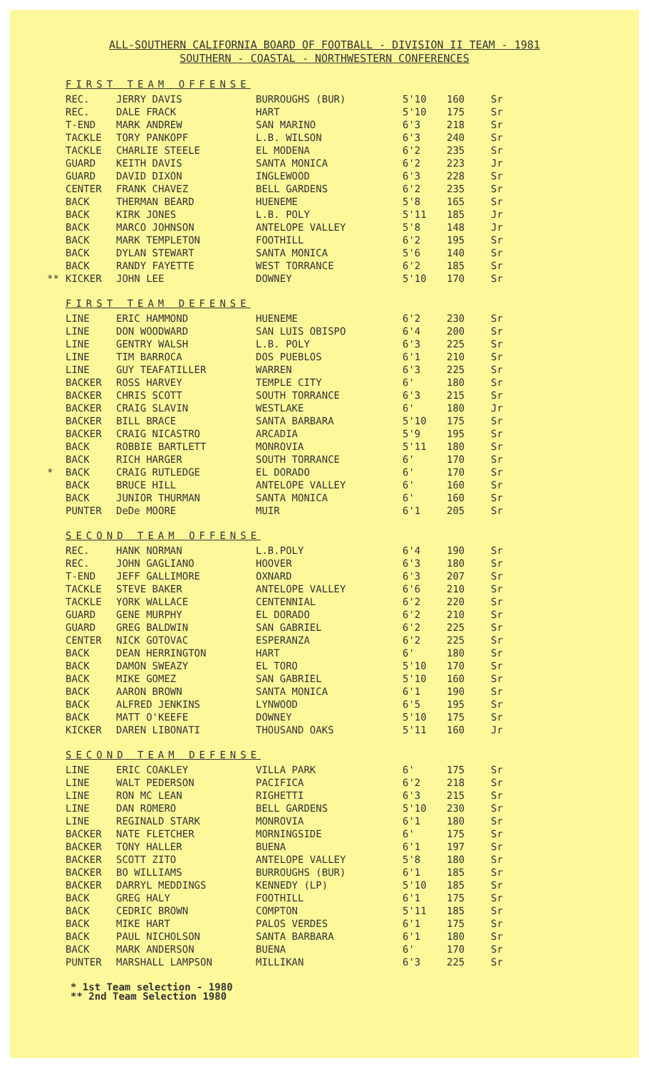ALL-SOUTHERN CALIFORNIA BOARD OF FOOTBALL - DIVISION II TEAM - 1981
SOUTHERN - COASTAL - NORTHWESTERN CONFERENCES
FIRST TEAM OFFENSE
| | REC. | JERRY DAVIS | BURROUGHS (BUR) | 5'10 | 160 | Sr |
| | REC. | DALE FRACK | HART | 5'10 | 175 | Sr |
| | T-END | MARK ANDREW | SAN MARINO | 6'3 | 218 | Sr |
| | TACKLE | TORY PANKOPF | L.B. WILSON | 6'3 | 240 | Sr |
| | TACKLE | CHARLIE STEELE | EL MODENA | 6'2 | 235 | Sr |
| | GUARD | KEITH DAVIS | SANTA MONICA | 6'2 | 223 | Jr |
| | GUARD | DAVID DIXON | INGLEWOOD | 6'3 | 228 | Sr |
| | CENTER | FRANK CHAVEZ | BELL GARDENS | 6'2 | 235 | Sr |
| | BACK | THERMAN BEARD | HUENEME | 5'8 | 165 | Sr |
| | BACK | KIRK JONES | L.B. POLY | 5'11 | 185 | Jr |
| | BACK | MARCO JOHNSON | ANTELOPE VALLEY | 5'8 | 148 | Jr |
| | BACK | MARK TEMPLETON | FOOTHILL | 6'2 | 195 | Sr |
| | BACK | DYLAN STEWART | SANTA MONICA | 5'6 | 140 | Sr |
| | BACK | RANDY FAYETTE | WEST TORRANCE | 6'2 | 185 | Sr |
| ** | KICKER | JOHN LEE | DOWNEY | 5'10 | 170 | Sr |
FIRST TEAM DEFENSE
| | LINE | ERIC HAMMOND | HUENEME | 6'2 | 230 | Sr |
| | LINE | DON WOODWARD | SAN LUIS OBISPO | 6'4 | 200 | Sr |
| | LINE | GENTRY WALSH | L.B. POLY | 6'3 | 225 | Sr |
| | LINE | TIM BARROCA | DOS PUEBLOS | 6'1 | 210 | Sr |
| | LINE | GUY TEAFATILLER | WARREN | 6'3 | 225 | Sr |
| | BACKER | ROSS HARVEY | TEMPLE CITY | 6' | 180 | Sr |
| | BACKER | CHRIS SCOTT | SOUTH TORRANCE | 6'3 | 215 | Sr |
| | BACKER | CRAIG SLAVIN | WESTLAKE | 6' | 180 | Jr |
| | BACKER | BILL BRACE | SANTA BARBARA | 5'10 | 175 | Sr |
| | BACKER | CRAIG NICASTRO | ARCADIA | 5'9 | 195 | Sr |
| | BACK | ROBBIE BARTLETT | MONROVIA | 5'11 | 180 | Sr |
| | BACK | RICH HARGER | SOUTH TORRANCE | 6' | 170 | Sr |
| * | BACK | CRAIG RUTLEDGE | EL DORADO | 6' | 170 | Sr |
| | BACK | BRUCE HILL | ANTELOPE VALLEY | 6' | 160 | Sr |
| | BACK | JUNIOR THURMAN | SANTA MONICA | 6' | 160 | Sr |
| | PUNTER | DeDe MOORE | MUIR | 6'1 | 205 | Sr |
SECOND TEAM OFFENSE
| | REC. | HANK NORMAN | L.B.POLY | 6'4 | 190 | Sr |
| | REC. | JOHN GAGLIANO | HOOVER | 6'3 | 180 | Sr |
| | T-END | JEFF GALLIMORE | OXNARD | 6'3 | 207 | Sr |
| | TACKLE | STEVE BAKER | ANTELOPE VALLEY | 6'6 | 210 | Sr |
| | TACKLE | YORK WALLACE | CENTENNIAL | 6'2 | 220 | Sr |
| | GUARD | GENE MURPHY | EL DORADO | 6'2 | 210 | Sr |
| | GUARD | GREG BALDWIN | SAN GABRIEL | 6'2 | 225 | Sr |
| | CENTER | NICK GOTOVAC | ESPERANZA | 6'2 | 225 | Sr |
| | BACK | DEAN HERRINGTON | HART | 6' | 180 | Sr |
| | BACK | DAMON SWEAZY | EL TORO | 5'10 | 170 | Sr |
| | BACK | MIKE GOMEZ | SAN GABRIEL | 5'10 | 160 | Sr |
| | BACK | AARON BROWN | SANTA MONICA | 6'1 | 190 | Sr |
| | BACK | ALFRED JENKINS | LYNWOOD | 6'5 | 195 | Sr |
| | BACK | MATT O'KEEFE | DOWNEY | 5'10 | 175 | Sr |
| | KICKER | DAREN LIBONATI | THOUSAND OAKS | 5'11 | 160 | Jr |
SECOND TEAM DEFENSE
| | LINE | ERIC COAKLEY | VILLA PARK | 6' | 175 | Sr |
| | LINE | WALT PEDERSON | PACIFICA | 6'2 | 218 | Sr |
| | LINE | RON MC LEAN | RIGHETTI | 6'3 | 215 | Sr |
| | LINE | DAN ROMERO | BELL GARDENS | 5'10 | 230 | Sr |
| | LINE | REGINALD STARK | MONROVIA | 6'1 | 180 | Sr |
| | BACKER | NATE FLETCHER | MORNINGSIDE | 6' | 175 | Sr |
| | BACKER | TONY HALLER | BUENA | 6'1 | 197 | Sr |
| | BACKER | SCOTT ZITO | ANTELOPE VALLEY | 5'8 | 180 | Sr |
| | BACKER | BO WILLIAMS | BURROUGHS (BUR) | 6'1 | 185 | Sr |
| | BACKER | DARRYL MEDDINGS | KENNEDY (LP) | 5'10 | 185 | Sr |
| | BACK | GREG HALY | FOOTHILL | 6'1 | 175 | Sr |
| | BACK | CEDRIC BROWN | COMPTON | 5'11 | 185 | Sr |
| | BACK | MIKE HART | PALOS VERDES | 6'1 | 175 | Sr |
| | BACK | PAUL NICHOLSON | SANTA BARBARA | 6'1 | 180 | Sr |
| | BACK | MARK ANDERSON | BUENA | 6' | 170 | Sr |
| | PUNTER | MARSHALL LAMPSON | MILLIKAN | 6'3 | 225 | Sr |
* 1st Team selection - 1980
** 2nd Team Selection 1980